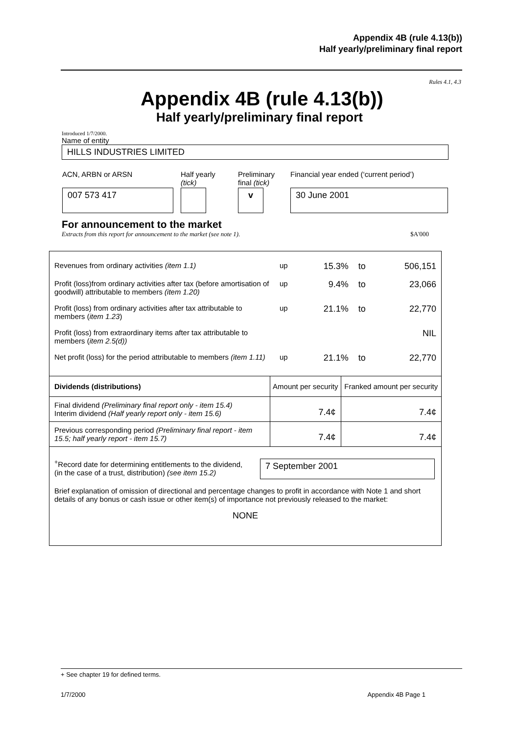Appendix 4B (rule 4.13(b))
Half yearly/preliminary final report
Rules 4.1, 4.3
Appendix 4B (rule 4.13(b))
Half yearly/preliminary final report
Introduced 1/7/2000.
Name of entity
HILLS INDUSTRIES LIMITED
| ACN, ARBN or ARSN | Half yearly (tick) | Preliminary final (tick) | Financial year ended (‘current period’) |
| 007 573 417 | | v | 30 June 2001 |
For announcement to the market
Extracts from this report for announcement to the market (see note 1). $A'000
| Revenues from ordinary activities (item 1.1) | up | 15.3% | to | 506,151 |
| Profit (loss)from ordinary activities after tax (before amortisation of goodwill) attributable to members (item 1.20) | up | 9.4% | to | 23,066 |
| Profit (loss) from ordinary activities after tax attributable to members ( item 1.23 ) | up | 21.1% | to | 22,770 |
| Profit (loss) from extraordinary items after tax attributable to members ( item 2.5(d)) | | | | NIL |
| Net profit (loss) for the period attributable to members (item 1.11) | up | 21.1% | to | 22,770 |
| Dividends (distributions) | Amount per security | Franked amount per security |
| --- | --- | --- |
| Final dividend (Preliminary final report only - item 15.4) Interim dividend (Half yearly report only - item 15.6) | 7.4¢ | 7.4¢ |
| Previous corresponding period (Preliminary final report - item 15.5; half yearly report - item 15.7) | 7.4¢ | 7.4¢ |
<sup>+</sup>Record date for determining entitlements to the dividend, (in the case of a trust, distribution) (see item 15.2)
7 September 2001
Brief explanation of omission of directional and percentage changes to profit in accordance with Note 1 and short details of any bonus or cash issue or other item(s) of importance not previously released to the market:
NONE
+ See chapter 19 for defined terms.
1/7/2000 Appendix 4B Page 1